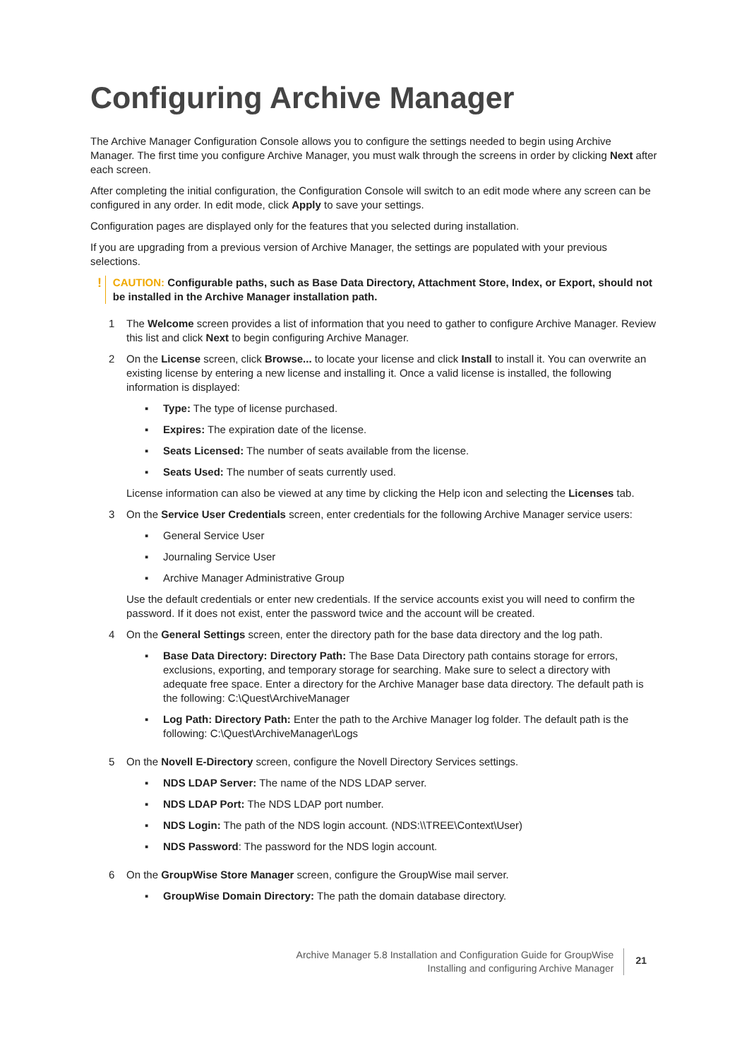Configuring Archive Manager
The Archive Manager Configuration Console allows you to configure the settings needed to begin using Archive Manager. The first time you configure Archive Manager, you must walk through the screens in order by clicking Next after each screen.
After completing the initial configuration, the Configuration Console will switch to an edit mode where any screen can be configured in any order. In edit mode, click Apply to save your settings.
Configuration pages are displayed only for the features that you selected during installation.
If you are upgrading from a previous version of Archive Manager, the settings are populated with your previous selections.
!
CAUTION: Configurable paths, such as Base Data Directory, Attachment Store, Index, or Export, should not be installed in the Archive Manager installation path.
1 The Welcome screen provides a list of information that you need to gather to configure Archive Manager. Review this list and click Next to begin configuring Archive Manager.
2 On the License screen, click Browse... to locate your license and click Install to install it. You can overwrite an existing license by entering a new license and installing it. Once a valid license is installed, the following information is displayed:
▪ Type: The type of license purchased.
▪ Expires: The expiration date of the license.
▪ Seats Licensed: The number of seats available from the license.
▪ Seats Used: The number of seats currently used.
License information can also be viewed at any time by clicking the Help icon and selecting the Licenses tab.
3 On the Service User Credentials screen, enter credentials for the following Archive Manager service users:
▪ General Service User
▪ Journaling Service User
▪ Archive Manager Administrative Group
Use the default credentials or enter new credentials. If the service accounts exist you will need to confirm the password. If it does not exist, enter the password twice and the account will be created.
4 On the General Settings screen, enter the directory path for the base data directory and the log path.
▪ Base Data Directory: Directory Path: The Base Data Directory path contains storage for errors, exclusions, exporting, and temporary storage for searching. Make sure to select a directory with adequate free space. Enter a directory for the Archive Manager base data directory. The default path is the following: C:\Quest\ArchiveManager
▪ Log Path: Directory Path: Enter the path to the Archive Manager log folder. The default path is the following: C:\Quest\ArchiveManager\Logs
5 On the Novell E-Directory screen, configure the Novell Directory Services settings.
▪ NDS LDAP Server: The name of the NDS LDAP server.
▪ NDS LDAP Port: The NDS LDAP port number.
▪ NDS Login: The path of the NDS login account. (NDS:\\TREE\Context\User)
▪ NDS Password: The password for the NDS login account.
6 On the GroupWise Store Manager screen, configure the GroupWise mail server.
▪ GroupWise Domain Directory: The path the domain database directory.
Archive Manager 5.8 Installation and Configuration Guide for GroupWise
Installing and configuring Archive Manager
21